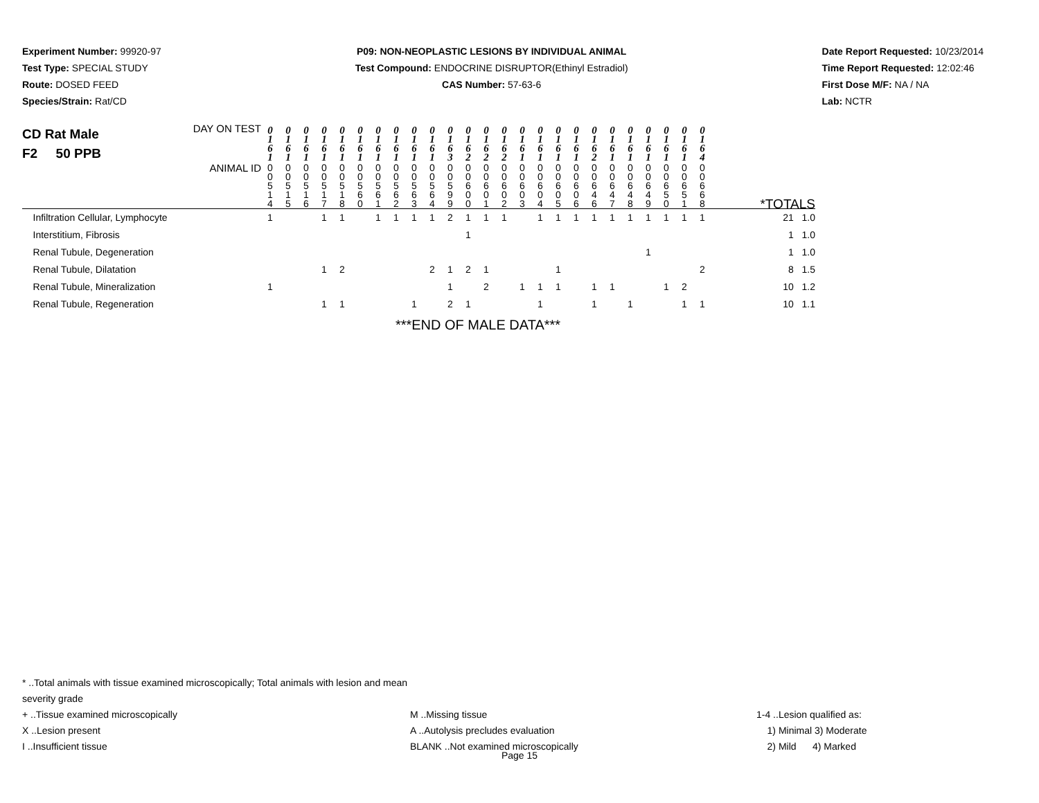Experiment Number: 99920-97
Test Type: SPECIAL STUDY
Route: DOSED FEED
Species/Strain: Rat/CD
P09: NON-NEOPLASTIC LESIONS BY INDIVIDUAL ANIMAL
Test Compound: ENDOCRINE DISRUPTOR(Ethinyl Estradiol)
CAS Number: 57-63-6
Date Report Requested: 10/23/2014
Time Report Requested: 12:02:46
First Dose M/F: NA / NA
Lab: NCTR
| CD Rat Male F2 50 PPB DAY ON TEST | 0 1 6 1 | 0 1 6 1 | 0 1 6 1 | 0 1 6 1 | 0 1 6 1 | 0 1 6 1 | 0 1 6 1 | 0 1 6 1 | 0 1 6 1 | 0 1 6 1 | 0 1 6 3 | 0 1 6 2 | 0 1 6 2 | 0 1 6 2 | 0 1 6 1 | 0 1 6 1 | 0 1 6 1 | 0 1 6 1 | 0 1 6 2 | 0 1 6 1 | 0 1 6 1 | 0 1 6 1 | 0 1 6 1 | 0 1 6 1 | 0 1 6 4 | |
| ANIMAL ID | 0 0 5 1 4 | 0 0 5 1 5 | 0 0 5 1 6 | 0 0 5 1 7 | 0 0 5 1 8 | 0 0 5 6 0 | 0 0 5 6 1 | 0 0 5 6 2 | 0 0 5 6 3 | 0 0 5 6 4 | 0 0 5 9 9 | 0 0 6 0 0 | 0 0 6 0 1 | 0 0 6 0 2 | 0 0 6 0 3 | 0 0 6 0 4 | 0 0 6 0 5 | 0 0 6 0 6 | 0 0 6 4 6 | 0 0 6 4 7 | 0 0 6 4 8 | 0 0 6 4 9 | 0 0 6 5 0 | 0 0 6 5 1 | 0 0 6 6 8 | *TOTALS |
| Infiltration Cellular, Lymphocyte | 1 | | | 1 | 1 | | 1 | 1 | 1 | 1 | 2 | 1 | 1 | 1 | | 1 | 1 | 1 | 1 | 1 | 1 | 1 | 1 | 1 | 1 | 21 1.0 |
| Interstitium, Fibrosis | | | | | | | | | | | | 1 | | | | | | | | | | | | | | 1 1.0 |
| Renal Tubule, Degeneration | | | | | | | | | | | | | | | | | | | | | | 1 | | | | 1 1.0 |
| Renal Tubule, Dilatation | | | | 1 | 2 | | | | | 2 | 1 | 2 | 1 | | | | 1 | | | | | | | | 2 | 8 1.5 |
| Renal Tubule, Mineralization | 1 | | | | | | | | | | 1 | | 2 | | 1 | 1 | 1 | | 1 | 1 | | | 1 | 2 | | 10 1.2 |
| Renal Tubule, Regeneration | | | | 1 | 1 | | | | 1 | | 2 | 1 | | | | 1 | | | 1 | | 1 | | | 1 | 1 | 10 1.1 |
***END OF MALE DATA***
* ..Total animals with tissue examined microscopically; Total animals with lesion and mean severity grade
+ ..Tissue examined microscopically M ..Missing tissue 1-4 ..Lesion qualified as:
X ..Lesion present A ..Autolysis precludes evaluation 1) Minimal 3) Moderate
I ..Insufficient tissue BLANK ..Not examined microscopically 2) Mild 4) Marked
Page 15